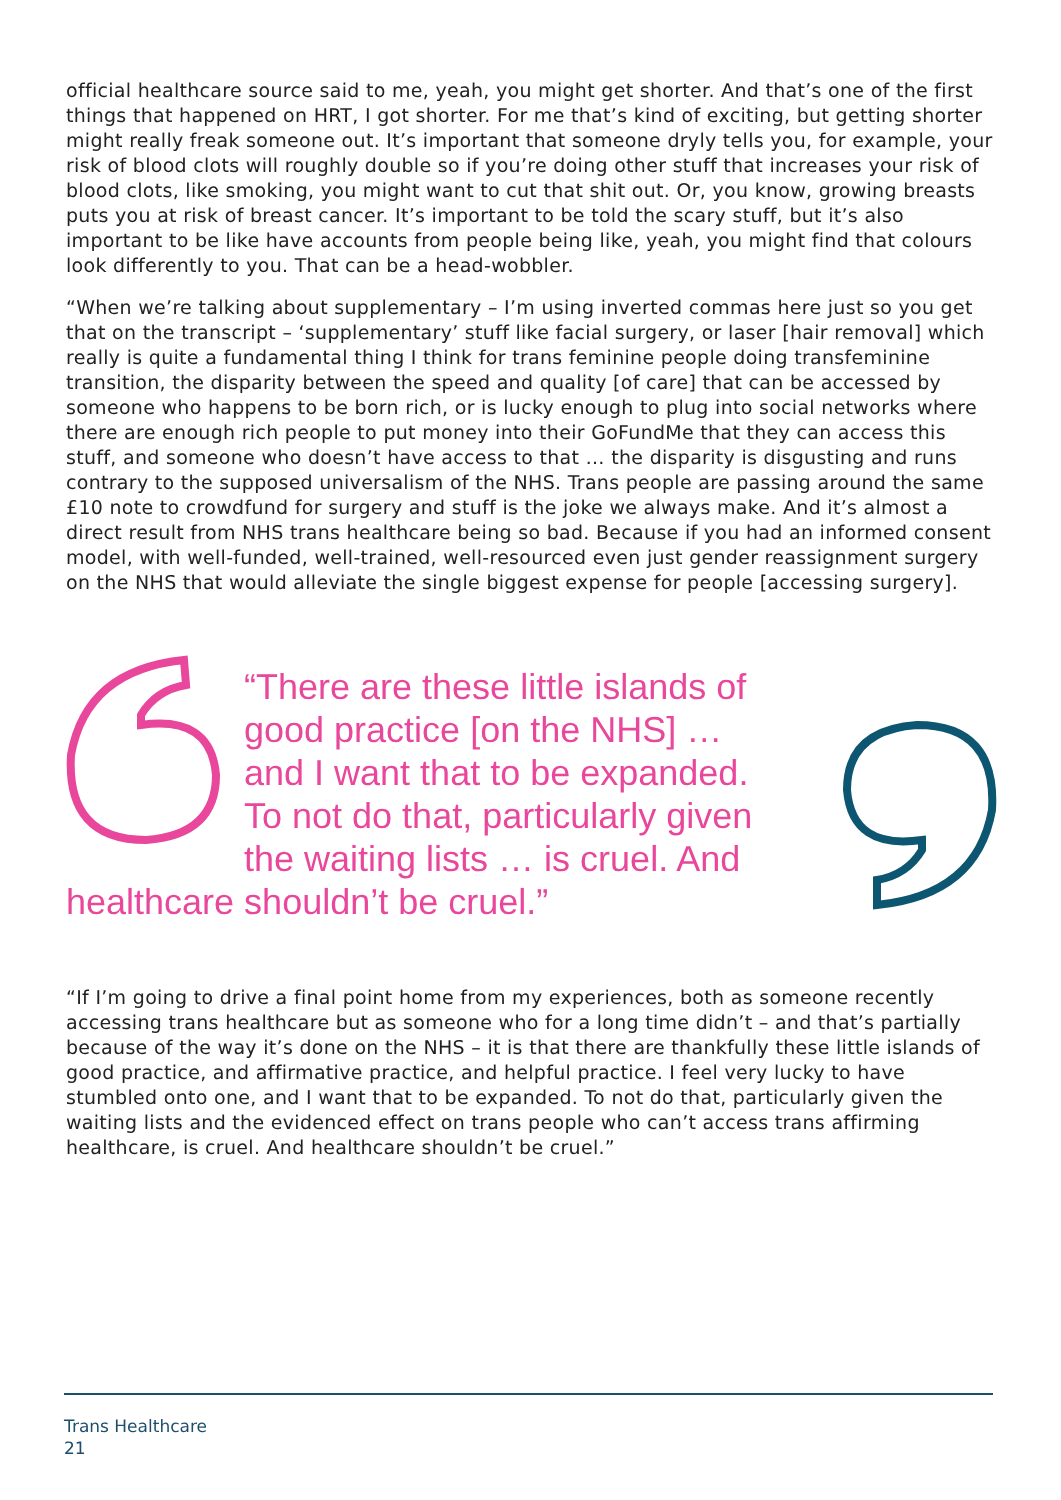official healthcare source said to me, yeah, you might get shorter. And that’s one of the first things that happened on HRT, I got shorter. For me that’s kind of exciting, but getting shorter might really freak someone out. It’s important that someone dryly tells you, for example, your risk of blood clots will roughly double so if you’re doing other stuff that increases your risk of blood clots, like smoking, you might want to cut that shit out. Or, you know, growing breasts puts you at risk of breast cancer. It’s important to be told the scary stuff, but it’s also important to be like have accounts from people being like, yeah, you might find that colours look differently to you. That can be a head-wobbler.
“When we’re talking about supplementary – I’m using inverted commas here just so you get that on the transcript – ‘supplementary’ stuff like facial surgery, or laser [hair removal] which really is quite a fundamental thing I think for trans feminine people doing transfeminine transition, the disparity between the speed and quality [of care] that can be accessed by someone who happens to be born rich, or is lucky enough to plug into social networks where there are enough rich people to put money into their GoFundMe that they can access this stuff, and someone who doesn’t have access to that … the disparity is disgusting and runs contrary to the supposed universalism of the NHS. Trans people are passing around the same £10 note to crowdfund for surgery and stuff is the joke we always make. And it’s almost a direct result from NHS trans healthcare being so bad. Because if you had an informed consent model, with well-funded, well-trained, well-resourced even just gender reassignment surgery on the NHS that would alleviate the single biggest expense for people [accessing surgery].
“There are these little islands of good practice [on the NHS] … and I want that to be expanded. To not do that, particularly given the waiting lists … is cruel. And
healthcare shouldn’t be cruel.”
“If I’m going to drive a final point home from my experiences, both as someone recently accessing trans healthcare but as someone who for a long time didn’t – and that’s partially because of the way it’s done on the NHS – it is that there are thankfully these little islands of good practice, and affirmative practice, and helpful practice. I feel very lucky to have stumbled onto one, and I want that to be expanded. To not do that, particularly given the waiting lists and the evidenced effect on trans people who can’t access trans affirming healthcare, is cruel. And healthcare shouldn’t be cruel.”
Trans Healthcare
21